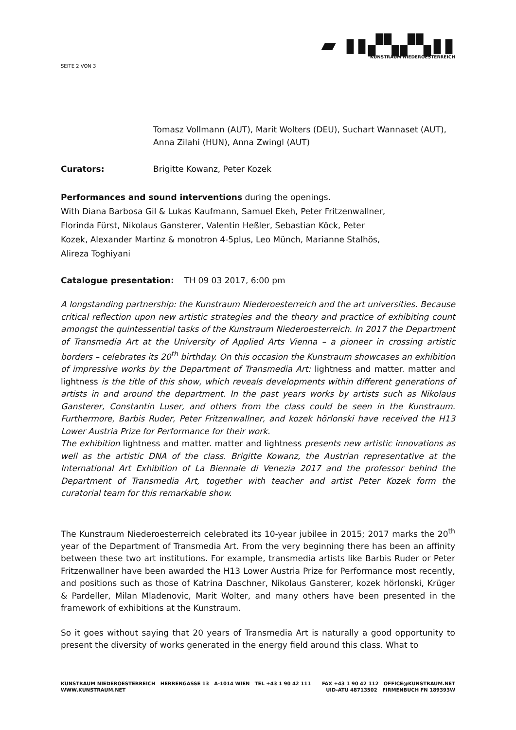SEITE 2 VON 3
▰ ▮▮▞▚▞▚▮▮
KUNSTRAUM NIEDEROESTERREICH
Tomasz Vollmann (AUT), Marit Wolters (DEU), Suchart Wannaset (AUT), Anna Zilahi (HUN), Anna Zwingl (AUT)
Curators: Brigitte Kowanz, Peter Kozek
Performances and sound interventions during the openings.
With Diana Barbosa Gil & Lukas Kaufmann, Samuel Ekeh, Peter Fritzenwallner,
Florinda Fürst, Nikolaus Gansterer, Valentin Heßler, Sebastian Köck, Peter
Kozek, Alexander Martinz & monotron 4-5plus, Leo Münch, Marianne Stalhös,
Alireza Toghiyani
Catalogue presentation: TH 09 03 2017, 6:00 pm
A longstanding partnership: the Kunstraum Niederoesterreich and the art universities. Because critical reflection upon new artistic strategies and the theory and practice of exhibiting count amongst the quintessential tasks of the Kunstraum Niederoesterreich. In 2017 the Department of Transmedia Art at the University of Applied Arts Vienna – a pioneer in crossing artistic borders – celebrates its 20<sup>th</sup> birthday. On this occasion the Kunstraum showcases an exhibition of impressive works by the Department of Transmedia Art: lightness and matter. matter and lightness is the title of this show, which reveals developments within different generations of artists in and around the department. In the past years works by artists such as Nikolaus Gansterer, Constantin Luser, and others from the class could be seen in the Kunstraum. Furthermore, Barbis Ruder, Peter Fritzenwallner, and kozek hörlonski have received the H13 Lower Austria Prize for Performance for their work.
The exhibition lightness and matter. matter and lightness presents new artistic innovations as well as the artistic DNA of the class. Brigitte Kowanz, the Austrian representative at the International Art Exhibition of La Biennale di Venezia 2017 and the professor behind the Department of Transmedia Art, together with teacher and artist Peter Kozek form the curatorial team for this remarkable show.
The Kunstraum Niederoesterreich celebrated its 10-year jubilee in 2015; 2017 marks the 20<sup>th</sup> year of the Department of Transmedia Art. From the very beginning there has been an affinity between these two art institutions. For example, transmedia artists like Barbis Ruder or Peter Fritzenwallner have been awarded the H13 Lower Austria Prize for Performance most recently, and positions such as those of Katrina Daschner, Nikolaus Gansterer, kozek hörlonski, Krüger & Pardeller, Milan Mladenovic, Marit Wolter, and many others have been presented in the framework of exhibitions at the Kunstraum.
So it goes without saying that 20 years of Transmedia Art is naturally a good opportunity to present the diversity of works generated in the energy field around this class. What to
KUNSTRAUM NIEDEROESTERREICH HERRENGASSE 13 A-1014 WIEN TEL +43 1 90 42 111
WWW.KUNSTRAUM.NET
FAX +43 1 90 42 112 OFFICE@KUNSTRAUM.NET
UID-ATU 48713502 FIRMENBUCH FN 189393W